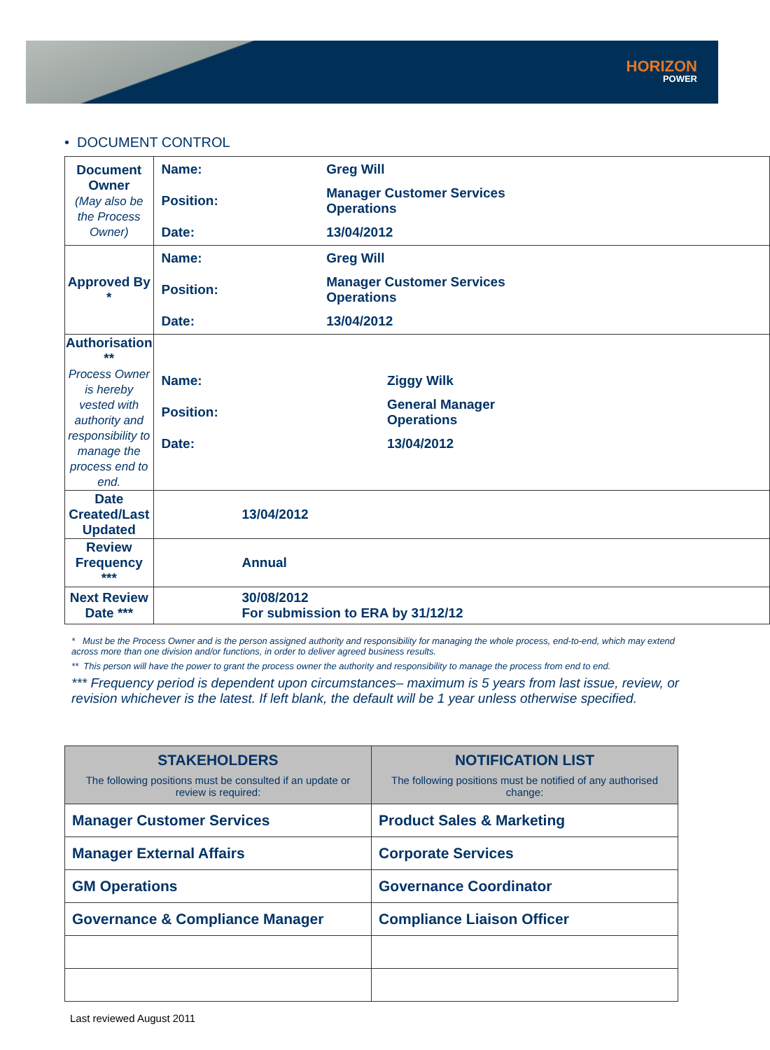HORIZON
POWER
• DOCUMENT CONTROL
| Document Owner (May also be the Process Owner) | / Name: / Greg Will / / Position: / Manager Customer Services Operations / / Date: / 13/04/2012 / |
| Approved By * | / Name: / Greg Will / / Position: / Manager Customer Services Operations / / Date: / 13/04/2012 / |
| Authorisation ** Process Owner is hereby vested with authority and responsibility to manage the process end to end. | / Name: / Ziggy Wilk / / Position: / General Manager Operations / / Date: / 13/04/2012 / |
| Date Created/Last Updated | 13/04/2012 |
| Review Frequency *** | Annual |
| Next Review Date *** | 30/08/2012 For submission to ERA by 31/12/12 |
* Must be the Process Owner and is the person assigned authority and responsibility for managing the whole process, end-to-end, which may extend across more than one division and/or functions, in order to deliver agreed business results.
** This person will have the power to grant the process owner the authority and responsibility to manage the process from end to end.
*** Frequency period is dependent upon circumstances– maximum is 5 years from last issue, review, or revision whichever is the latest. If left blank, the default will be 1 year unless otherwise specified.
| STAKEHOLDERS The following positions must be consulted if an update or review is required: | NOTIFICATION LIST The following positions must be notified of any authorised change: |
| --- | --- |
| Manager Customer Services | Product Sales & Marketing |
| Manager External Affairs | Corporate Services |
| GM Operations | Governance Coordinator |
| Governance & Compliance Manager | Compliance Liaison Officer |
Last reviewed August 2011